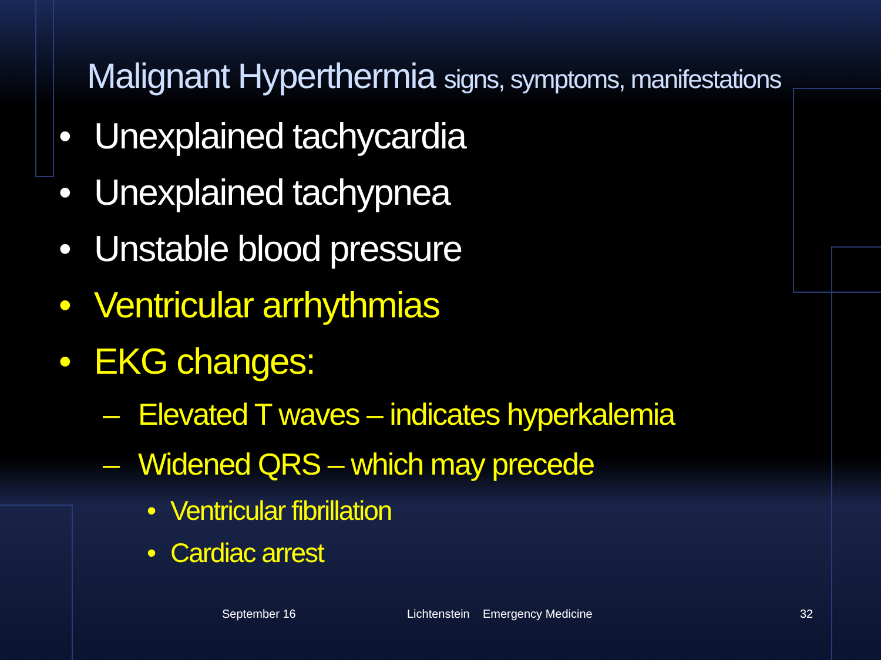Malignant Hyperthermia signs, symptoms, manifestations
• Unexplained tachycardia
• Unexplained tachypnea
• Unstable blood pressure
• Ventricular arrhythmias
• EKG changes:
– Elevated T waves – indicates hyperkalemia
– Widened QRS – which may precede
• Ventricular fibrillation
• Cardiac arrest
September 16
Lichtenstein Emergency Medicine
32